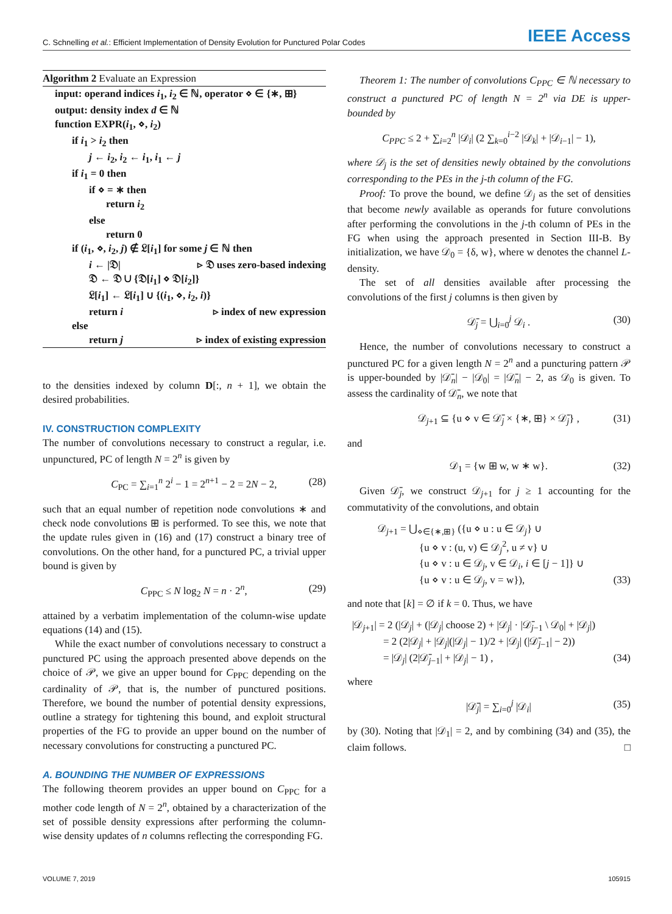C. Schnelling et al.: Efficient Implementation of Density Evolution for Punctured Polar Codes IEEE Access
Algorithm 2 Evaluate an Expression
input: operand indices i<sub>1</sub>, i<sub>2</sub> ∈ ℕ, operator ⋄ ∈ {∗, ⊞}
output: density index d ∈ ℕ
function EXPR(i<sub>1</sub>, ⋄, i<sub>2</sub>)
if i<sub>1</sub> > i<sub>2</sub> then
j ← i<sub>2</sub>, i<sub>2</sub> ← i<sub>1</sub>, i<sub>1</sub> ← j
if i<sub>1</sub> = 0 then
if ⋄ = ∗ then
return i<sub>2</sub>
else
return 0
if (i<sub>1</sub>, ⋄, i<sub>2</sub>, j) ∉ 𝔏[i<sub>1</sub>] for some j ∈ ℕ then
i ← |𝔇| ▹ 𝔇 uses zero-based indexing
𝔇 ← 𝔇 ∪ {𝔇[i<sub>1</sub>] ⋄ 𝔇[i<sub>2</sub>]}
𝔏[i<sub>1</sub>] ← 𝔏[i<sub>1</sub>] ∪ {(i<sub>1</sub>, ⋄, i<sub>2</sub>, i)}
return i ▹ index of new expression
else
return j ▹ index of existing expression
to the densities indexed by column D[:, n + 1], we obtain the desired probabilities.
IV. CONSTRUCTION COMPLEXITY
The number of convolutions necessary to construct a regular, i.e. unpunctured, PC of length N = 2<sup>n</sup> is given by
C<sub>PC</sub> = ∑<sub>i=1</sub><sup>n</sup> 2<sup>i</sup> − 1 = 2<sup>n+1</sup> − 2 = 2N − 2, (28)
such that an equal number of repetition node convolutions ∗ and check node convolutions ⊞ is performed. To see this, we note that the update rules given in (16) and (17) construct a binary tree of convolutions. On the other hand, for a punctured PC, a trivial upper bound is given by
C<sub>PPC</sub> ≤ N log<sub>2</sub> N = n · 2<sup>n</sup>, (29)
attained by a verbatim implementation of the column-wise update equations (14) and (15).
While the exact number of convolutions necessary to construct a punctured PC using the approach presented above depends on the choice of 𝒫, we give an upper bound for C<sub>PPC</sub> depending on the cardinality of 𝒫, that is, the number of punctured positions. Therefore, we bound the number of potential density expressions, outline a strategy for tightening this bound, and exploit structural properties of the FG to provide an upper bound on the number of necessary convolutions for constructing a punctured PC.
A. BOUNDING THE NUMBER OF EXPRESSIONS
The following theorem provides an upper bound on C<sub>PPC</sub> for a mother code length of N = 2<sup>n</sup>, obtained by a characterization of the set of possible density expressions after performing the column-wise density updates of n columns reflecting the corresponding FG.
Theorem 1: The number of convolutions C<sub>PPC</sub> ∈ ℕ necessary to construct a punctured PC of length N = 2<sup>n</sup> via DE is upper-bounded by
C<sub>PPC</sub> ≤ 2 + ∑<sub>i=2</sub><sup>n</sup> |𝒟<sub>i</sub>| (2 ∑<sub>k=0</sub><sup>i−2</sup> |𝒟<sub>k</sub>| + |𝒟<sub>i−1</sub>| − 1),
where 𝒟<sub>j</sub> is the set of densities newly obtained by the convolutions corresponding to the PEs in the j-th column of the FG.
Proof: To prove the bound, we define 𝒟<sub>j</sub> as the set of densities that become newly available as operands for future convolutions after performing the convolutions in the j-th column of PEs in the FG when using the approach presented in Section III-B. By initialization, we have 𝒟<sub>0</sub> = {δ, w}, where w denotes the channel L-density.
The set of all densities available after processing the convolutions of the first j columns is then given by
𝒟̄<sub>j</sub> = ⋃<sub>i=0</sub><sup>j</sup> 𝒟<sub>i</sub> . (30)
Hence, the number of convolutions necessary to construct a punctured PC for a given length N = 2<sup>n</sup> and a puncturing pattern 𝒫 is upper-bounded by |𝒟̄<sub>n</sub>| − |𝒟<sub>0</sub>| = |𝒟̄<sub>n</sub>| − 2, as 𝒟<sub>0</sub> is given. To assess the cardinality of 𝒟̄<sub>n</sub>, we note that
𝒟<sub>j+1</sub> ⊆ {u ⋄ v ∈ 𝒟̄<sub>j</sub> × {∗, ⊞} × 𝒟̄<sub>j</sub>} , (31)
and
𝒟<sub>1</sub> = {w ⊞ w, w ∗ w}. (32)
Given 𝒟̄<sub>j</sub>, we construct 𝒟<sub>j+1</sub> for j ≥ 1 accounting for the commutativity of the convolutions, and obtain
𝒟<sub>j+1</sub> = ⋃<sub>⋄∈{∗,⊞}</sub> ({u ⋄ u : u ∈ 𝒟<sub>j</sub>} ∪
    {u ⋄ v : (u, v) ∈ 𝒟<sub>j</sub><sup>2</sup>, u ≠ v} ∪
    {u ⋄ v : u ∈ 𝒟<sub>j</sub>, v ∈ 𝒟<sub>i</sub>, i ∈ [j − 1]} ∪
    {u ⋄ v : u ∈ 𝒟<sub>j</sub>, v = w}), (33)
and note that [k] = ∅ if k = 0. Thus, we have
|𝒟<sub>j+1</sub>| = 2 (|𝒟<sub>j</sub>| + (|𝒟<sub>j</sub>| choose 2) + |𝒟<sub>j</sub>| · |𝒟̄<sub>j−1</sub> \ 𝒟<sub>0</sub>| + |𝒟<sub>j</sub>|)
   = 2 (2|𝒟<sub>j</sub>| + |𝒟<sub>j</sub>|(|𝒟<sub>j</sub>| − 1)/2 + |𝒟<sub>j</sub>| (|𝒟̄<sub>j−1</sub>| − 2))
   = |𝒟<sub>j</sub>| (2|𝒟̄<sub>j−1</sub>| + |𝒟<sub>j</sub>| − 1) , (34)
where
|𝒟̄<sub>j</sub>| = ∑<sub>i=0</sub><sup>j</sup> |𝒟<sub>i</sub>| (35)
by (30). Noting that |𝒟<sub>1</sub>| = 2, and by combining (34) and (35), the claim follows. □
VOLUME 7, 2019 105915